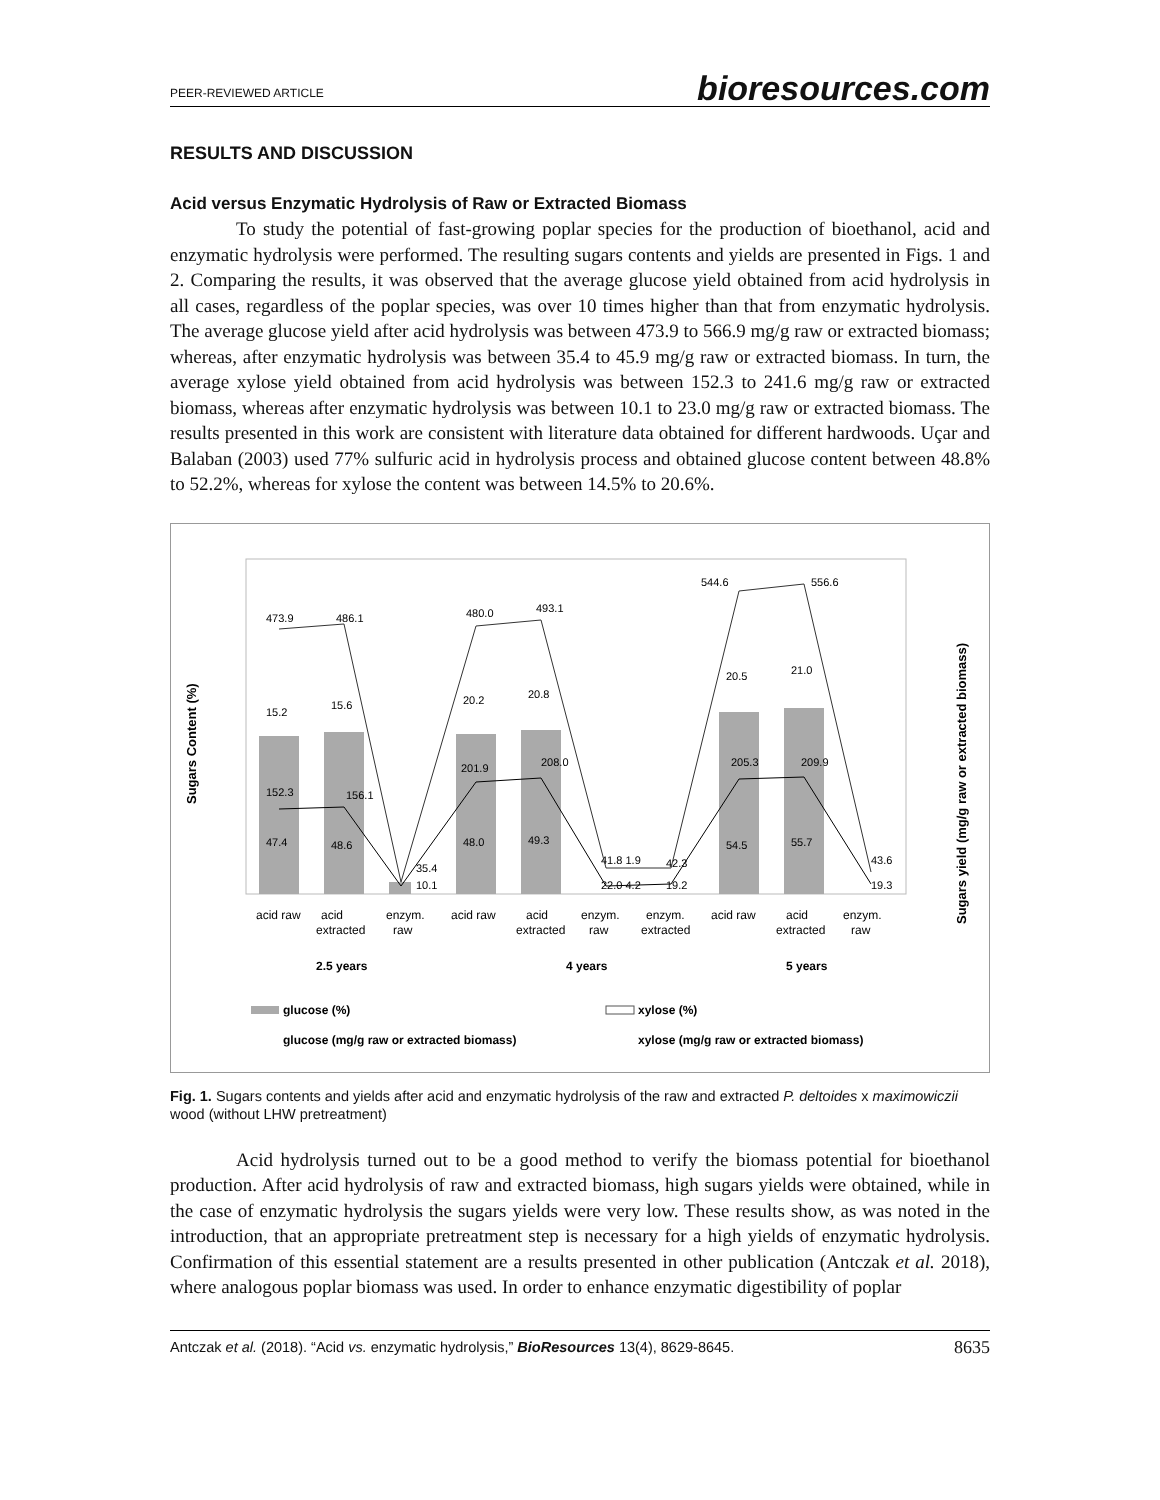PEER-REVIEWED ARTICLE bioresources.com
RESULTS AND DISCUSSION
Acid versus Enzymatic Hydrolysis of Raw or Extracted Biomass
To study the potential of fast-growing poplar species for the production of bioethanol, acid and enzymatic hydrolysis were performed. The resulting sugars contents and yields are presented in Figs. 1 and 2. Comparing the results, it was observed that the average glucose yield obtained from acid hydrolysis in all cases, regardless of the poplar species, was over 10 times higher than that from enzymatic hydrolysis. The average glucose yield after acid hydrolysis was between 473.9 to 566.9 mg/g raw or extracted biomass; whereas, after enzymatic hydrolysis was between 35.4 to 45.9 mg/g raw or extracted biomass. In turn, the average xylose yield obtained from acid hydrolysis was between 152.3 to 241.6 mg/g raw or extracted biomass, whereas after enzymatic hydrolysis was between 10.1 to 23.0 mg/g raw or extracted biomass. The results presented in this work are consistent with literature data obtained for different hardwoods. Uçar and Balaban (2003) used 77% sulfuric acid in hydrolysis process and obtained glucose content between 48.8% to 52.2%, whereas for xylose the content was between 14.5% to 20.6%.
Sugars Content (%)
Sugars yield (mg/g raw or extracted biomass)
47.4
48.6
48.0
49.3
54.5
55.7
15.2
15.6
20.2
20.8
20.5
21.0
473.9
486.1
480.0
493.1
544.6
556.6
152.3
156.1
201.9
208.0
205.3
209.9
35.4
10.1
41.8 1.9
22.0 4.2
42.3
19.2
43.6
19.3
acid raw
acid
extracted
enzym.
raw
acid raw
acid
extracted
enzym.
raw
enzym.
extracted
acid raw
acid
extracted
enzym.
raw
2.5 years
4 years
5 years
glucose (%)
xylose (%)
glucose (mg/g raw or extracted biomass)
xylose (mg/g raw or extracted biomass)
Fig. 1. Sugars contents and yields after acid and enzymatic hydrolysis of the raw and extracted P. deltoides x maximowiczii wood (without LHW pretreatment)
Acid hydrolysis turned out to be a good method to verify the biomass potential for bioethanol production. After acid hydrolysis of raw and extracted biomass, high sugars yields were obtained, while in the case of enzymatic hydrolysis the sugars yields were very low. These results show, as was noted in the introduction, that an appropriate pretreatment step is necessary for a high yields of enzymatic hydrolysis. Confirmation of this essential statement are a results presented in other publication (Antczak et al. 2018), where analogous poplar biomass was used. In order to enhance enzymatic digestibility of poplar
Antczak et al. (2018). “Acid vs. enzymatic hydrolysis,” BioResources 13(4), 8629-8645. 8635